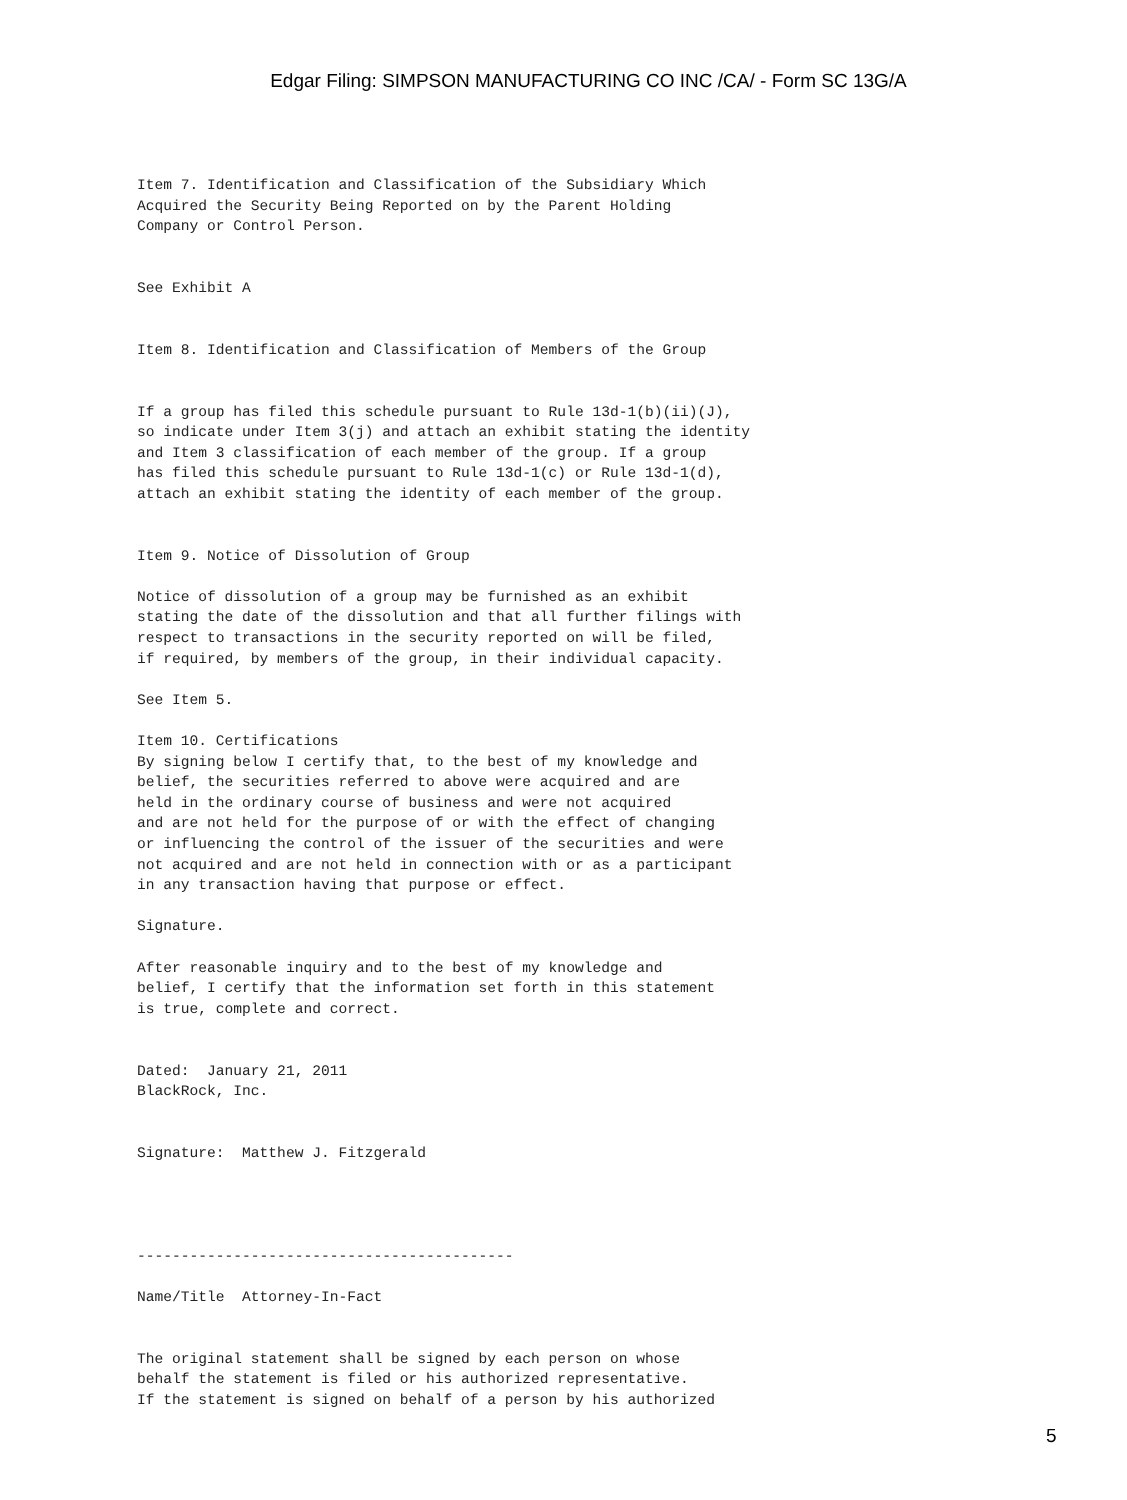Edgar Filing: SIMPSON MANUFACTURING CO INC /CA/ - Form SC 13G/A
Item 7. Identification and Classification of the Subsidiary Which
Acquired the Security Being Reported on by the Parent Holding
Company or Control Person.


See Exhibit A


Item 8. Identification and Classification of Members of the Group


If a group has filed this schedule pursuant to Rule 13d-1(b)(ii)(J),
so indicate under Item 3(j) and attach an exhibit stating the identity
and Item 3 classification of each member of the group. If a group
has filed this schedule pursuant to Rule 13d-1(c) or Rule 13d-1(d),
attach an exhibit stating the identity of each member of the group.


Item 9. Notice of Dissolution of Group

Notice of dissolution of a group may be furnished as an exhibit
stating the date of the dissolution and that all further filings with
respect to transactions in the security reported on will be filed,
if required, by members of the group, in their individual capacity.

See Item 5.

Item 10. Certifications
By signing below I certify that, to the best of my knowledge and
belief, the securities referred to above were acquired and are
held in the ordinary course of business and were not acquired
and are not held for the purpose of or with the effect of changing
or influencing the control of the issuer of the securities and were
not acquired and are not held in connection with or as a participant
in any transaction having that purpose or effect.

Signature.

After reasonable inquiry and to the best of my knowledge and
belief, I certify that the information set forth in this statement
is true, complete and correct.


Dated:  January 21, 2011
BlackRock, Inc.


Signature:  Matthew J. Fitzgerald




-------------------------------------------

Name/Title  Attorney-In-Fact


The original statement shall be signed by each person on whose
behalf the statement is filed or his authorized representative.
If the statement is signed on behalf of a person by his authorized
5